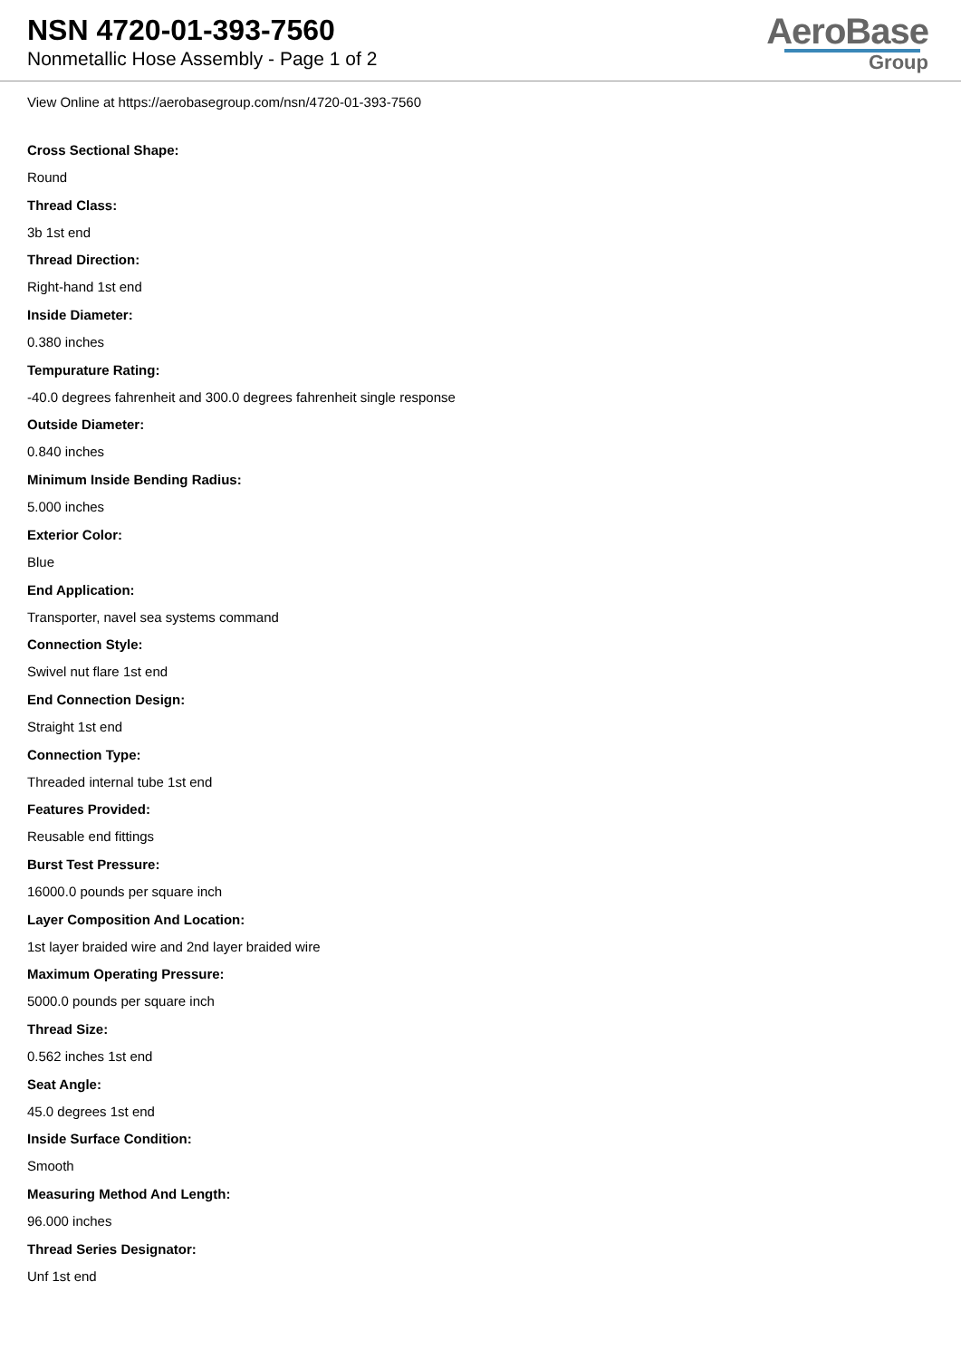NSN 4720-01-393-7560
Nonmetallic Hose Assembly - Page 1 of 2
AeroBase
Group
View Online at https://aerobasegroup.com/nsn/4720-01-393-7560
Cross Sectional Shape:
Round
Thread Class:
3b 1st end
Thread Direction:
Right-hand 1st end
Inside Diameter:
0.380 inches
Tempurature Rating:
-40.0 degrees fahrenheit and 300.0 degrees fahrenheit single response
Outside Diameter:
0.840 inches
Minimum Inside Bending Radius:
5.000 inches
Exterior Color:
Blue
End Application:
Transporter, navel sea systems command
Connection Style:
Swivel nut flare 1st end
End Connection Design:
Straight 1st end
Connection Type:
Threaded internal tube 1st end
Features Provided:
Reusable end fittings
Burst Test Pressure:
16000.0 pounds per square inch
Layer Composition And Location:
1st layer braided wire and 2nd layer braided wire
Maximum Operating Pressure:
5000.0 pounds per square inch
Thread Size:
0.562 inches 1st end
Seat Angle:
45.0 degrees 1st end
Inside Surface Condition:
Smooth
Measuring Method And Length:
96.000 inches
Thread Series Designator:
Unf 1st end